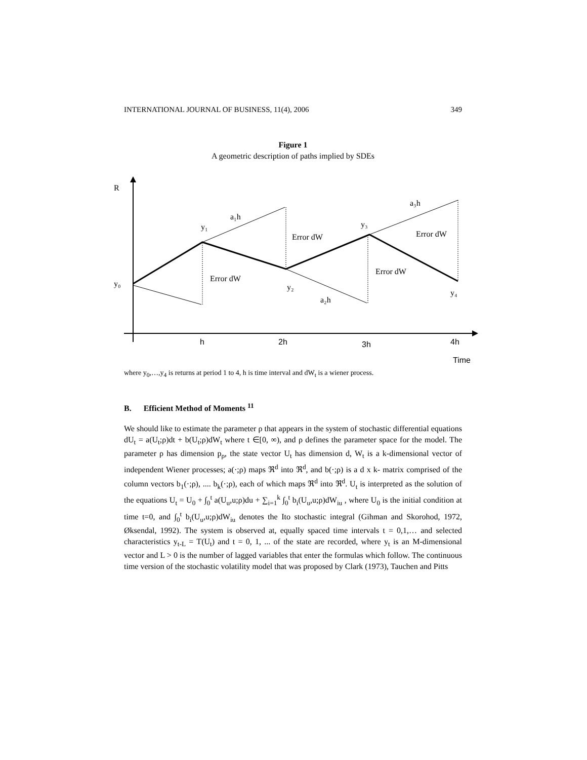INTERNATIONAL JOURNAL OF BUSINESS, 11(4), 2006 349
Figure 1
A geometric description of paths implied by SDEs
R
a₁h
y₁
y₃
a₃h
Error dW
Error dW
Error dW
Error dW
y₀
y₂
y₄
a₂h
h
2h
3h
4h
Time
where y<sub>0</sub>,…,y<sub>4</sub> is returns at period 1 to 4, h is time interval and dW<sub>t</sub> is a wiener process.
B. Efficient Method of Moments <sup>11</sup>
We should like to estimate the parameter ρ that appears in the system of stochastic differential equations dU<sub>t</sub> = a(U<sub>t</sub>;ρ)dt + b(U<sub>t</sub>;ρ)dW<sub>t</sub> where t ∈[0, ∞), and ρ defines the parameter space for the model. The parameter ρ has dimension p<sub>ρ</sub>, the state vector U<sub>t</sub> has dimension d, W<sub>t</sub> is a k-dimensional vector of independent Wiener processes; a(·;ρ) maps ℜ<sup>d</sup> into ℜ<sup>d</sup>, and b(·;ρ) is a d x k- matrix comprised of the column vectors b<sub>1</sub>(·;ρ), .... b<sub>k</sub>(·;ρ), each of which maps ℜ<sup>d</sup> into ℜ<sup>d</sup>. U<sub>t</sub> is interpreted as the solution of the equations U<sub>t</sub> = U<sub>0</sub> + ∫<sub>0</sub><sup>t</sup> a(U<sub>u</sub>,u;ρ)du + ∑<sub>i=1</sub><sup>k</sup> ∫<sub>0</sub><sup>t</sup> b<sub>i</sub>(U<sub>u</sub>,u;ρ)dW<sub>iu</sub> , where U<sub>0</sub> is the initial condition at time t=0, and ∫<sub>0</sub><sup>t</sup> b<sub>i</sub>(U<sub>u</sub>,u;ρ)dW<sub>iu</sub> denotes the Ito stochastic integral (Gihman and Skorohod, 1972, Øksendal, 1992). The system is observed at, equally spaced time intervals t = 0,1,… and selected characteristics y<sub>t-L</sub> = T(U<sub>t</sub>) and t = 0, 1, ... of the state are recorded, where y<sub>t</sub> is an M-dimensional vector and L > 0 is the number of lagged variables that enter the formulas which follow. The continuous time version of the stochastic volatility model that was proposed by Clark (1973), Tauchen and Pitts